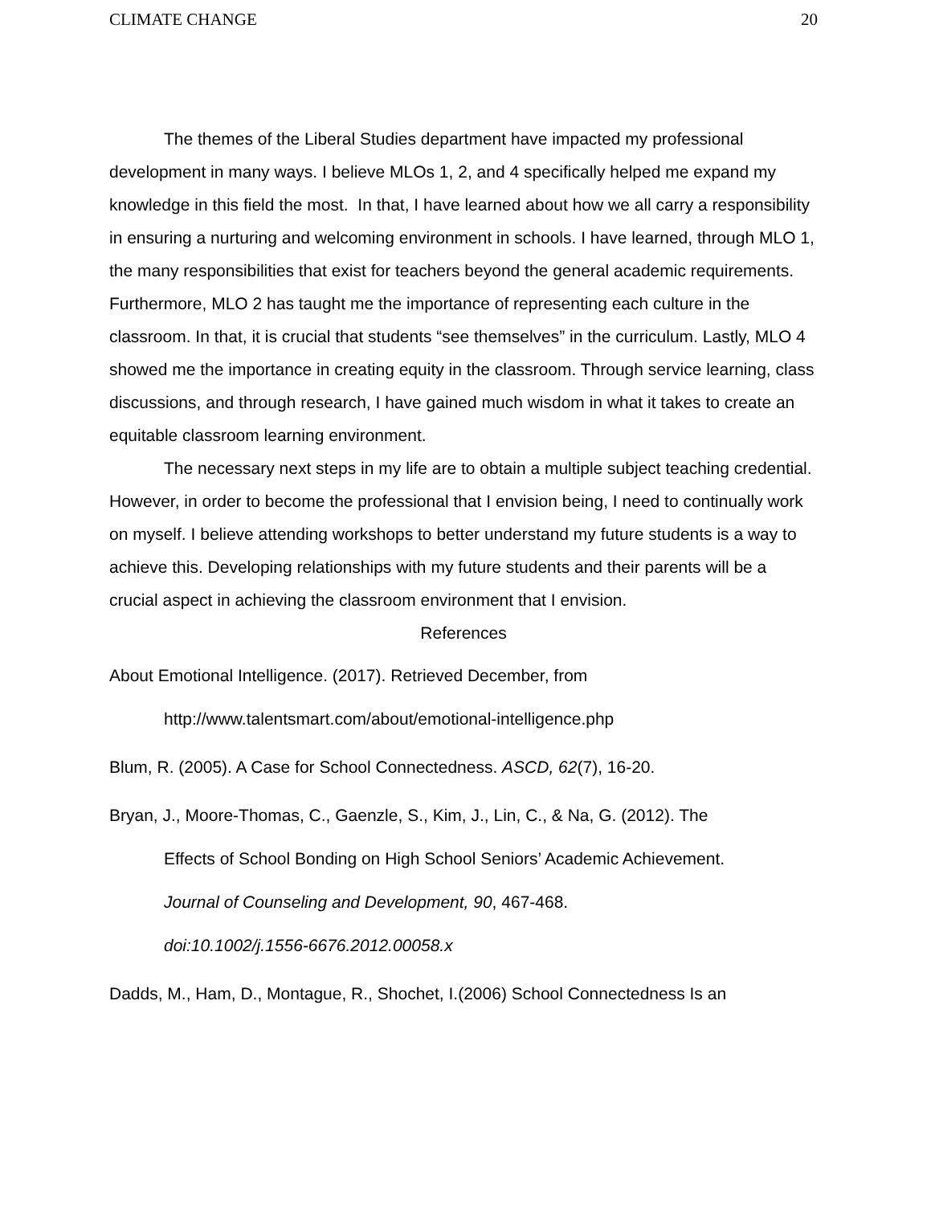CLIMATE CHANGE 20
The themes of the Liberal Studies department have impacted my professional development in many ways. I believe MLOs 1, 2, and 4 specifically helped me expand my knowledge in this field the most. In that, I have learned about how we all carry a responsibility in ensuring a nurturing and welcoming environment in schools. I have learned, through MLO 1, the many responsibilities that exist for teachers beyond the general academic requirements. Furthermore, MLO 2 has taught me the importance of representing each culture in the classroom. In that, it is crucial that students “see themselves” in the curriculum. Lastly, MLO 4 showed me the importance in creating equity in the classroom. Through service learning, class discussions, and through research, I have gained much wisdom in what it takes to create an equitable classroom learning environment.
The necessary next steps in my life are to obtain a multiple subject teaching credential. However, in order to become the professional that I envision being, I need to continually work on myself. I believe attending workshops to better understand my future students is a way to achieve this. Developing relationships with my future students and their parents will be a crucial aspect in achieving the classroom environment that I envision.
References
About Emotional Intelligence. (2017). Retrieved December, from
http://www.talentsmart.com/about/emotional-intelligence.php
Blum, R. (2005). A Case for School Connectedness. ASCD, 62(7), 16-20.
Bryan, J., Moore-Thomas, C., Gaenzle, S., Kim, J., Lin, C., & Na, G. (2012). The
Effects of School Bonding on High School Seniors’ Academic Achievement.
Journal of Counseling and Development, 90, 467-468.
doi:10.1002/j.1556-6676.2012.00058.x
Dadds, M., Ham, D., Montague, R., Shochet, I.(2006) School Connectedness Is an